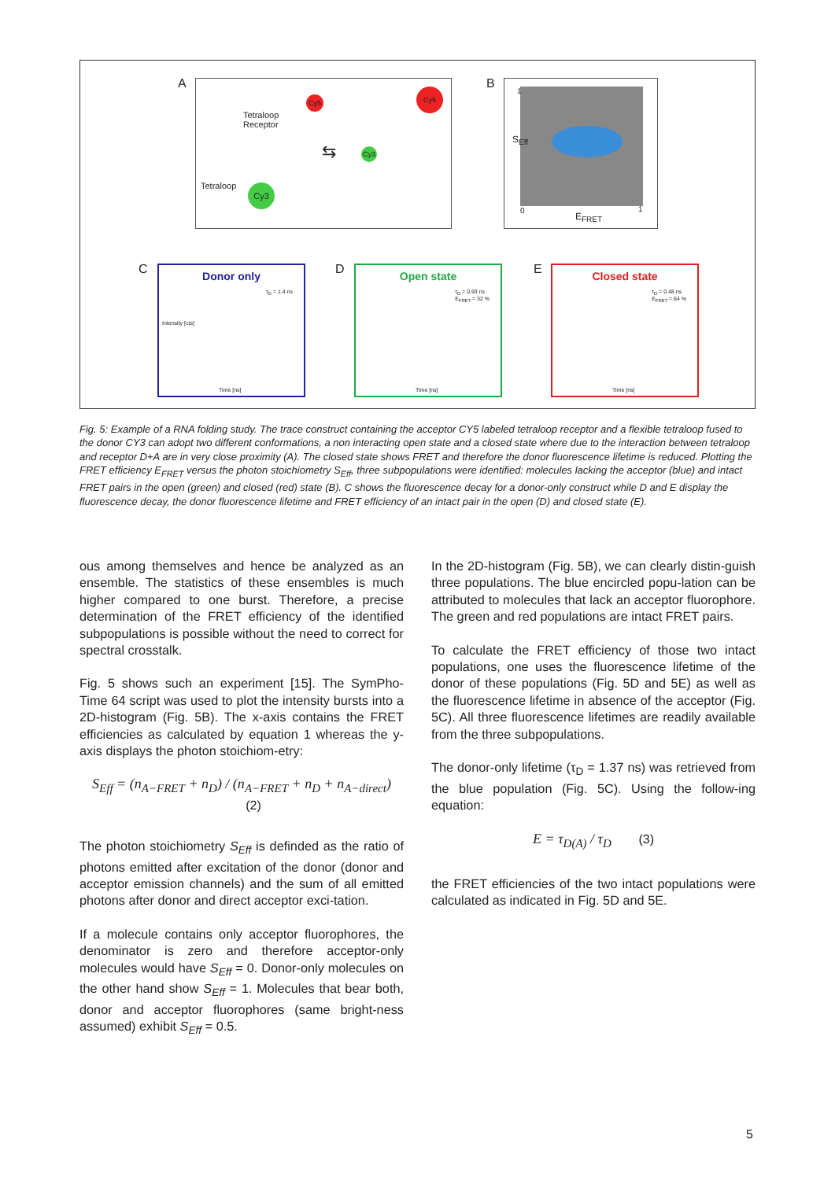A
Tetraloop
Receptor
Tetraloop Cy3
Cy5
⇆
Cy5
Cy3
B
1
S<sub>Eff</sub>
0
E<sub>FRET</sub>
1
C
Donor only
τ<sub>D</sub> = 1.4 ns
Intensity [cts]
Time [ns]
D
Open state
τ<sub>D</sub> = 0.93 ns
E<sub>FRET</sub> = 32 %
Time [ns]
E
Closed state
τ<sub>D</sub> = 0.48 ns
E<sub>FRET</sub> = 64 %
Time [ns]
Fig. 5: Example of a RNA folding study. The trace construct containing the acceptor CY5 labeled tetraloop receptor and a flexible tetraloop fused to the donor CY3 can adopt two different conformations, a non interacting open state and a closed state where due to the interaction between tetraloop and receptor D+A are in very close proximity (A). The closed state shows FRET and therefore the donor fluorescence lifetime is reduced. Plotting the FRET efficiency E<sub>FRET</sub> versus the photon stoichiometry S<sub>Eff</sub>, three subpopulations were identified: molecules lacking the acceptor (blue) and intact FRET pairs in the open (green) and closed (red) state (B). C shows the fluorescence decay for a donor-only construct while D and E display the fluorescence decay, the donor fluorescence lifetime and FRET efficiency of an intact pair in the open (D) and closed state (E).
ous among themselves and hence be analyzed as an ensemble. The statistics of these ensembles is much higher compared to one burst. Therefore, a precise determination of the FRET efficiency of the identified subpopulations is possible without the need to correct for spectral crosstalk.
Fig. 5 shows such an experiment [15]. The SymPho-Time 64 script was used to plot the intensity bursts into a 2D-histogram (Fig. 5B). The x-axis contains the FRET efficiencies as calculated by equation 1 whereas the y-axis displays the photon stoichiom-etry:
S<sub>Eff</sub> = (n<sub>A−FRET</sub> + n<sub>D</sub>) / (n<sub>A−FRET</sub> + n<sub>D</sub> + n<sub>A−direct</sub>) (2)
The photon stoichiometry S<sub>Eff</sub> is definded as the ratio of photons emitted after excitation of the donor (donor and acceptor emission channels) and the sum of all emitted photons after donor and direct acceptor exci-tation.
If a molecule contains only acceptor fluorophores, the denominator is zero and therefore acceptor-only molecules would have S<sub>Eff</sub> = 0. Donor-only molecules on the other hand show S<sub>Eff</sub> = 1. Molecules that bear both, donor and acceptor fluorophores (same bright-ness assumed) exhibit S<sub>Eff</sub> = 0.5.
In the 2D-histogram (Fig. 5B), we can clearly distin-guish three populations. The blue encircled popu-lation can be attributed to molecules that lack an acceptor fluorophore. The green and red populations are intact FRET pairs.
To calculate the FRET efficiency of those two intact populations, one uses the fluorescence lifetime of the donor of these populations (Fig. 5D and 5E) as well as the fluorescence lifetime in absence of the acceptor (Fig. 5C). All three fluorescence lifetimes are readily available from the three subpopulations.
The donor-only lifetime (τ<sub>D</sub> = 1.37 ns) was retrieved from the blue population (Fig. 5C). Using the follow-ing equation:
E = τ<sub>D(A)</sub> / τ<sub>D</sub> (3)
the FRET efficiencies of the two intact populations were calculated as indicated in Fig. 5D and 5E.
5